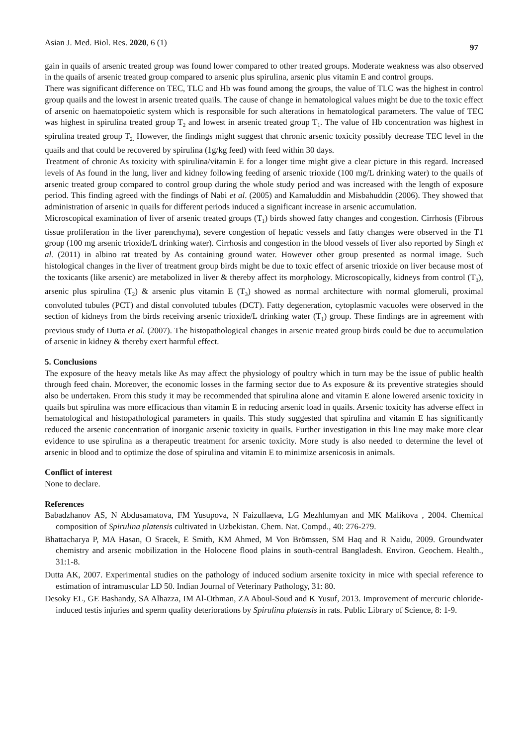Asian J. Med. Biol. Res. 2020, 6 (1) 97
gain in quails of arsenic treated group was found lower compared to other treated groups. Moderate weakness was also observed in the quails of arsenic treated group compared to arsenic plus spirulina, arsenic plus vitamin E and control groups.
There was significant difference on TEC, TLC and Hb was found among the groups, the value of TLC was the highest in control group quails and the lowest in arsenic treated quails. The cause of change in hematological values might be due to the toxic effect of arsenic on haematopoietic system which is responsible for such alterations in hematological parameters. The value of TEC was highest in spirulina treated group T<sub>2</sub> and lowest in arsenic treated group T<sub>1</sub>. The value of Hb concentration was highest in spirulina treated group T<sub>2.</sub> However, the findings might suggest that chronic arsenic toxicity possibly decrease TEC level in the quails and that could be recovered by spirulina (1g/kg feed) with feed within 30 days.
Treatment of chronic As toxicity with spirulina/vitamin E for a longer time might give a clear picture in this regard. Increased levels of As found in the lung, liver and kidney following feeding of arsenic trioxide (100 mg/L drinking water) to the quails of arsenic treated group compared to control group during the whole study period and was increased with the length of exposure period. This finding agreed with the findings of Nabi et al. (2005) and Kamaluddin and Misbahuddin (2006). They showed that administration of arsenic in quails for different periods induced a significant increase in arsenic accumulation.
Microscopical examination of liver of arsenic treated groups (T<sub>1</sub>) birds showed fatty changes and congestion. Cirrhosis (Fibrous tissue proliferation in the liver parenchyma), severe congestion of hepatic vessels and fatty changes were observed in the T1 group (100 mg arsenic trioxide/L drinking water). Cirrhosis and congestion in the blood vessels of liver also reported by Singh et al. (2011) in albino rat treated by As containing ground water. However other group presented as normal image. Such histological changes in the liver of treatment group birds might be due to toxic effect of arsenic trioxide on liver because most of the toxicants (like arsenic) are metabolized in liver & thereby affect its morphology. Microscopically, kidneys from control (T<sub>0</sub>), arsenic plus spirulina (T<sub>2</sub>) & arsenic plus vitamin E (T<sub>3</sub>) showed as normal architecture with normal glomeruli, proximal convoluted tubules (PCT) and distal convoluted tubules (DCT). Fatty degeneration, cytoplasmic vacuoles were observed in the section of kidneys from the birds receiving arsenic trioxide/L drinking water (T<sub>1</sub>) group. These findings are in agreement with previous study of Dutta et al. (2007). The histopathological changes in arsenic treated group birds could be due to accumulation of arsenic in kidney & thereby exert harmful effect.
5. Conclusions
The exposure of the heavy metals like As may affect the physiology of poultry which in turn may be the issue of public health through feed chain. Moreover, the economic losses in the farming sector due to As exposure & its preventive strategies should also be undertaken. From this study it may be recommended that spirulina alone and vitamin E alone lowered arsenic toxicity in quails but spirulina was more efficacious than vitamin E in reducing arsenic load in quails. Arsenic toxicity has adverse effect in hematological and histopathological parameters in quails. This study suggested that spirulina and vitamin E has significantly reduced the arsenic concentration of inorganic arsenic toxicity in quails. Further investigation in this line may make more clear evidence to use spirulina as a therapeutic treatment for arsenic toxicity. More study is also needed to determine the level of arsenic in blood and to optimize the dose of spirulina and vitamin E to minimize arsenicosis in animals.
Conflict of interest
None to declare.
References
Babadzhanov AS, N Abdusamatova, FM Yusupova, N Faizullaeva, LG Mezhlumyan and MK Malikova , 2004. Chemical composition of Spirulina platensis cultivated in Uzbekistan. Chem. Nat. Compd., 40: 276-279.
Bhattacharya P, MA Hasan, O Sracek, E Smith, KM Ahmed, M Von Brömssen, SM Haq and R Naidu, 2009. Groundwater chemistry and arsenic mobilization in the Holocene flood plains in south-central Bangladesh. Environ. Geochem. Health., 31:1-8.
Dutta AK, 2007. Experimental studies on the pathology of induced sodium arsenite toxicity in mice with special reference to estimation of intramuscular LD 50. Indian Journal of Veterinary Pathology, 31: 80.
Desoky EL, GE Bashandy, SA Alhazza, IM Al-Othman, ZA Aboul-Soud and K Yusuf, 2013. Improvement of mercuric chloride-induced testis injuries and sperm quality deteriorations by Spirulina platensis in rats. Public Library of Science, 8: 1-9.